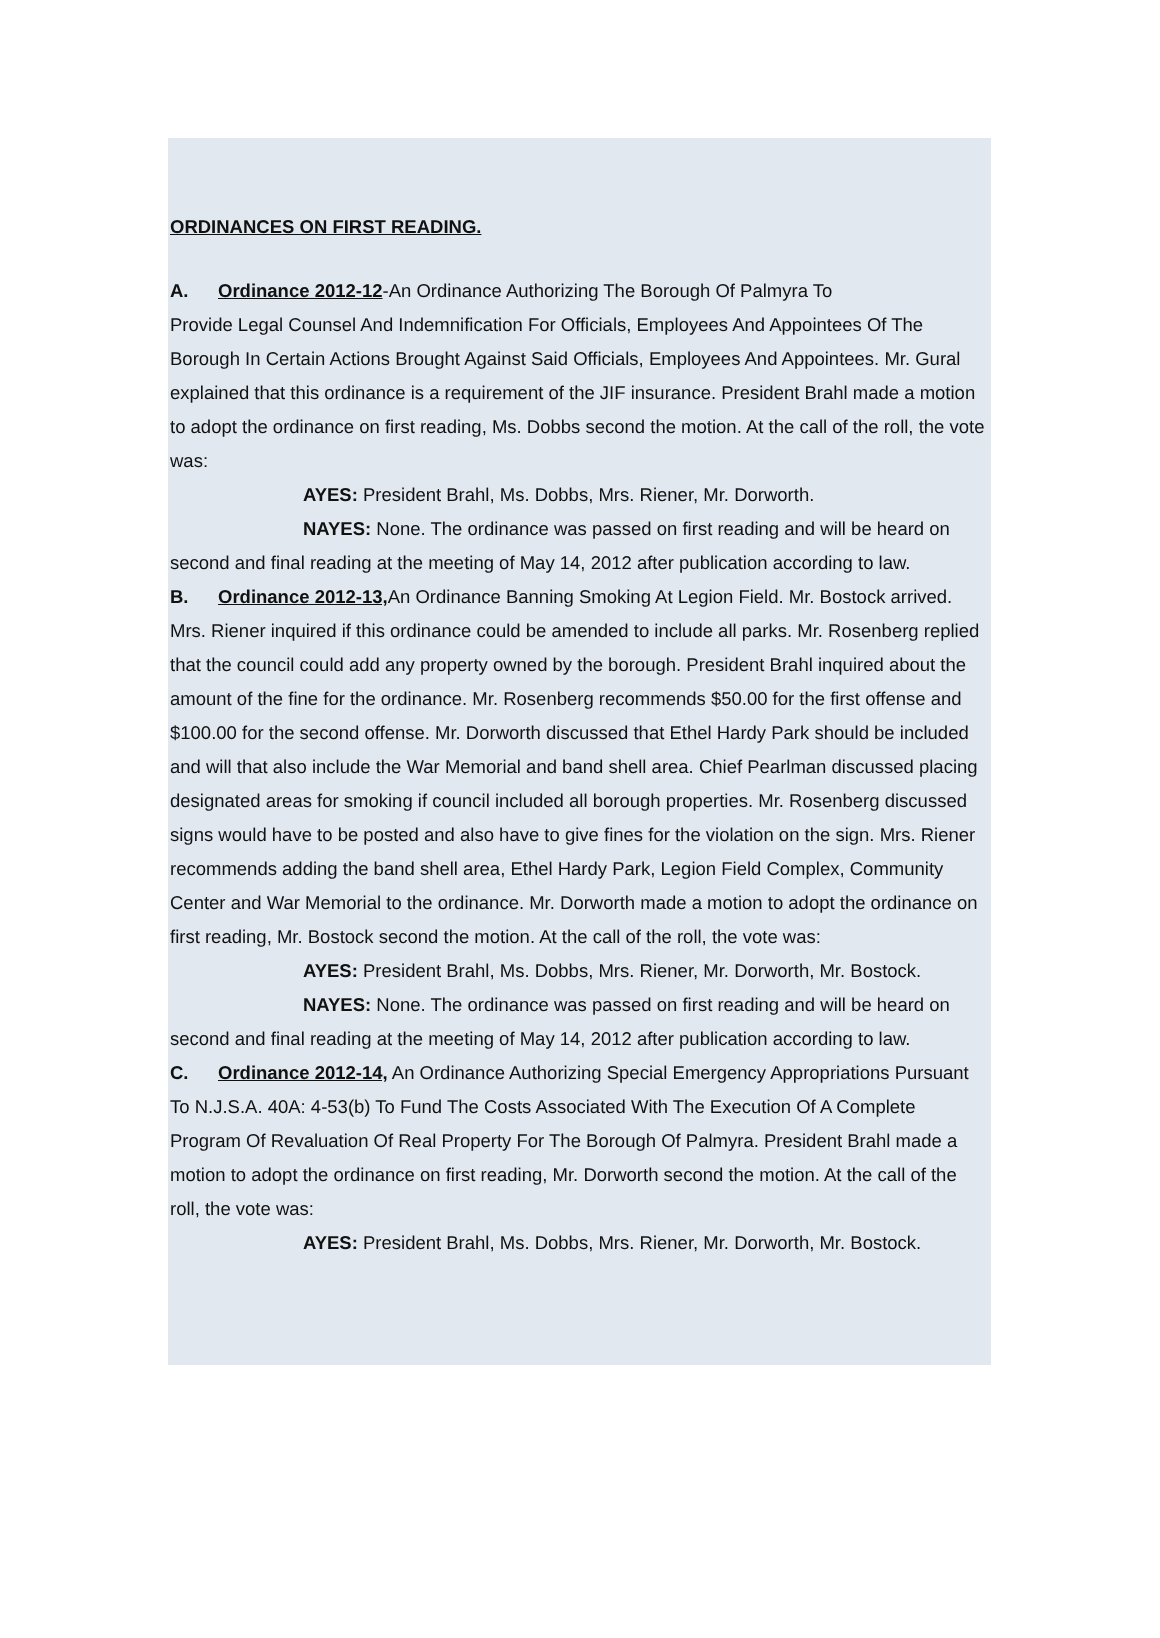ORDINANCES ON FIRST READING.
A. Ordinance 2012-12-An Ordinance Authorizing The Borough Of Palmyra To
Provide Legal Counsel And Indemnification For Officials, Employees And Appointees Of The Borough In Certain Actions Brought Against Said Officials, Employees And Appointees. Mr. Gural explained that this ordinance is a requirement of the JIF insurance. President Brahl made a motion to adopt the ordinance on first reading, Ms. Dobbs second the motion. At the call of the roll, the vote was:
AYES: President Brahl, Ms. Dobbs, Mrs. Riener, Mr. Dorworth.
NAYES: None. The ordinance was passed on first reading and will be heard on second and final reading at the meeting of May 14, 2012 after publication according to law.
B. Ordinance 2012-13, An Ordinance Banning Smoking At Legion Field. Mr. Bostock arrived. Mrs. Riener inquired if this ordinance could be amended to include all parks. Mr. Rosenberg replied that the council could add any property owned by the borough. President Brahl inquired about the amount of the fine for the ordinance. Mr. Rosenberg recommends $50.00 for the first offense and $100.00 for the second offense. Mr. Dorworth discussed that Ethel Hardy Park should be included and will that also include the War Memorial and band shell area. Chief Pearlman discussed placing designated areas for smoking if council included all borough properties. Mr. Rosenberg discussed signs would have to be posted and also have to give fines for the violation on the sign. Mrs. Riener recommends adding the band shell area, Ethel Hardy Park, Legion Field Complex, Community Center and War Memorial to the ordinance. Mr. Dorworth made a motion to adopt the ordinance on first reading, Mr. Bostock second the motion. At the call of the roll, the vote was:
AYES: President Brahl, Ms. Dobbs, Mrs. Riener, Mr. Dorworth, Mr. Bostock.
NAYES: None. The ordinance was passed on first reading and will be heard on second and final reading at the meeting of May 14, 2012 after publication according to law.
C. Ordinance 2012-14, An Ordinance Authorizing Special Emergency Appropriations Pursuant To N.J.S.A. 40A: 4-53(b) To Fund The Costs Associated With The Execution Of A Complete Program Of Revaluation Of Real Property For The Borough Of Palmyra. President Brahl made a motion to adopt the ordinance on first reading, Mr. Dorworth second the motion. At the call of the roll, the vote was:
AYES: President Brahl, Ms. Dobbs, Mrs. Riener, Mr. Dorworth, Mr. Bostock.